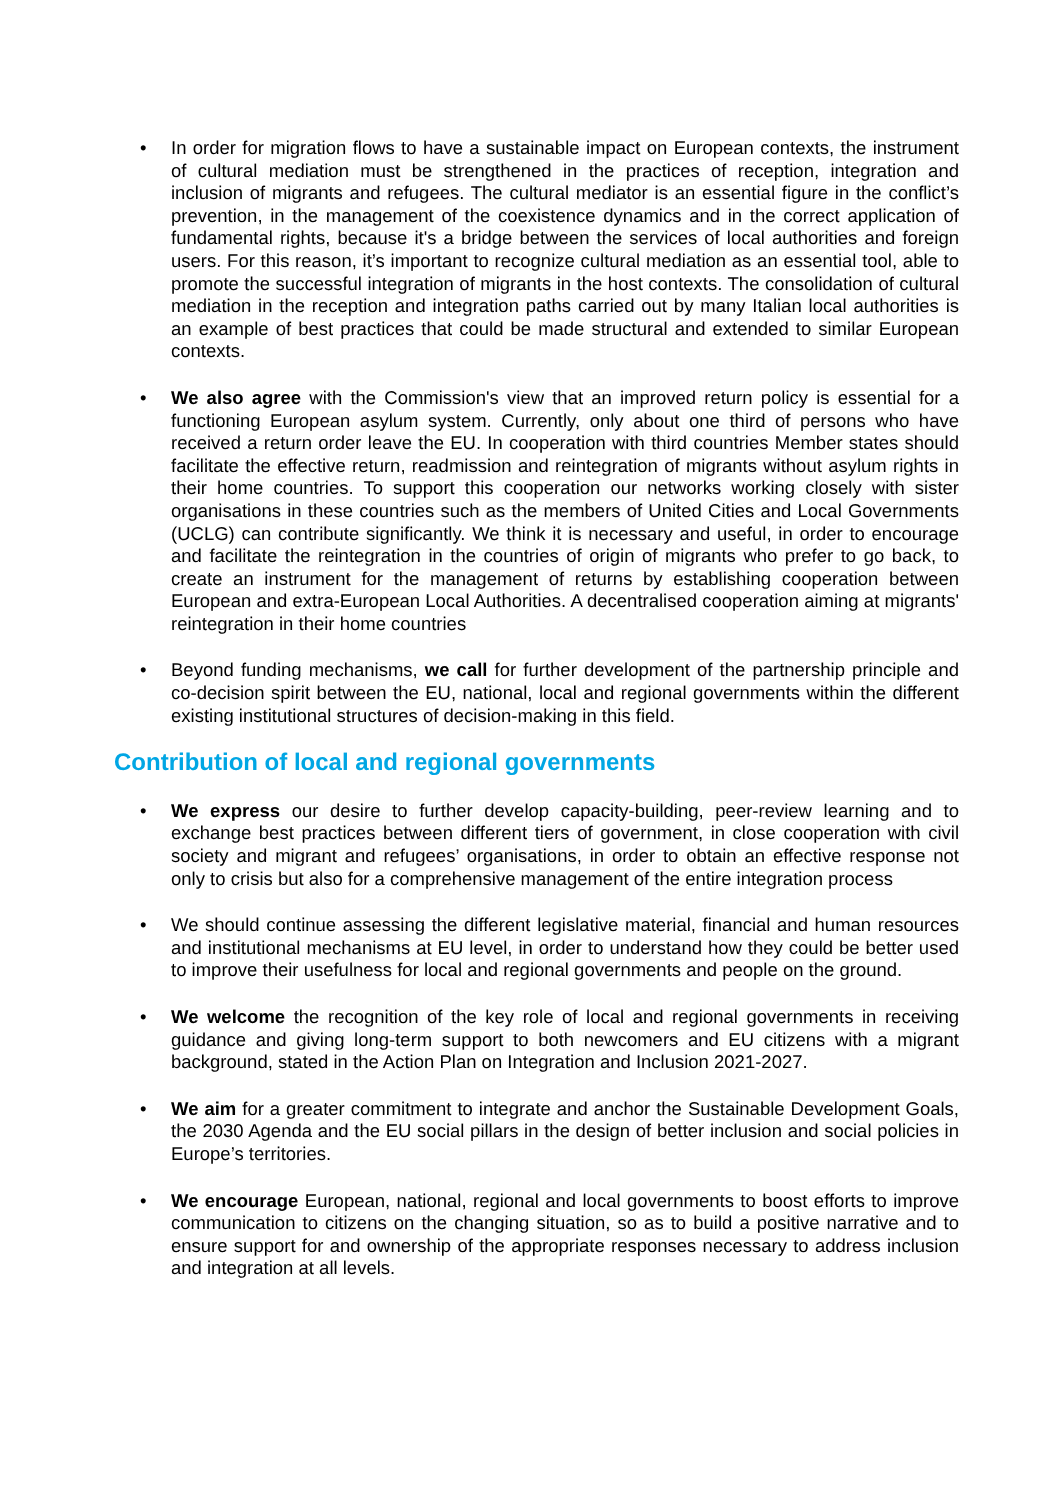• In order for migration flows to have a sustainable impact on European contexts, the instrument of cultural mediation must be strengthened in the practices of reception, integration and inclusion of migrants and refugees. The cultural mediator is an essential figure in the conflict’s prevention, in the management of the coexistence dynamics and in the correct application of fundamental rights, because it's a bridge between the services of local authorities and foreign users. For this reason, it’s important to recognize cultural mediation as an essential tool, able to promote the successful integration of migrants in the host contexts. The consolidation of cultural mediation in the reception and integration paths carried out by many Italian local authorities is an example of best practices that could be made structural and extended to similar European contexts.
• We also agree with the Commission's view that an improved return policy is essential for a functioning European asylum system. Currently, only about one third of persons who have received a return order leave the EU. In cooperation with third countries Member states should facilitate the effective return, readmission and reintegration of migrants without asylum rights in their home countries. To support this cooperation our networks working closely with sister organisations in these countries such as the members of United Cities and Local Governments (UCLG) can contribute significantly. We think it is necessary and useful, in order to encourage and facilitate the reintegration in the countries of origin of migrants who prefer to go back, to create an instrument for the management of returns by establishing cooperation between European and extra-European Local Authorities. A decentralised cooperation aiming at migrants' reintegration in their home countries
• Beyond funding mechanisms, we call for further development of the partnership principle and co-decision spirit between the EU, national, local and regional governments within the different existing institutional structures of decision-making in this field.
Contribution of local and regional governments
• We express our desire to further develop capacity-building, peer-review learning and to exchange best practices between different tiers of government, in close cooperation with civil society and migrant and refugees’ organisations, in order to obtain an effective response not only to crisis but also for a comprehensive management of the entire integration process
• We should continue assessing the different legislative material, financial and human resources and institutional mechanisms at EU level, in order to understand how they could be better used to improve their usefulness for local and regional governments and people on the ground.
• We welcome the recognition of the key role of local and regional governments in receiving guidance and giving long-term support to both newcomers and EU citizens with a migrant background, stated in the Action Plan on Integration and Inclusion 2021-2027.
• We aim for a greater commitment to integrate and anchor the Sustainable Development Goals, the 2030 Agenda and the EU social pillars in the design of better inclusion and social policies in Europe’s territories.
• We encourage European, national, regional and local governments to boost efforts to improve communication to citizens on the changing situation, so as to build a positive narrative and to ensure support for and ownership of the appropriate responses necessary to address inclusion and integration at all levels.